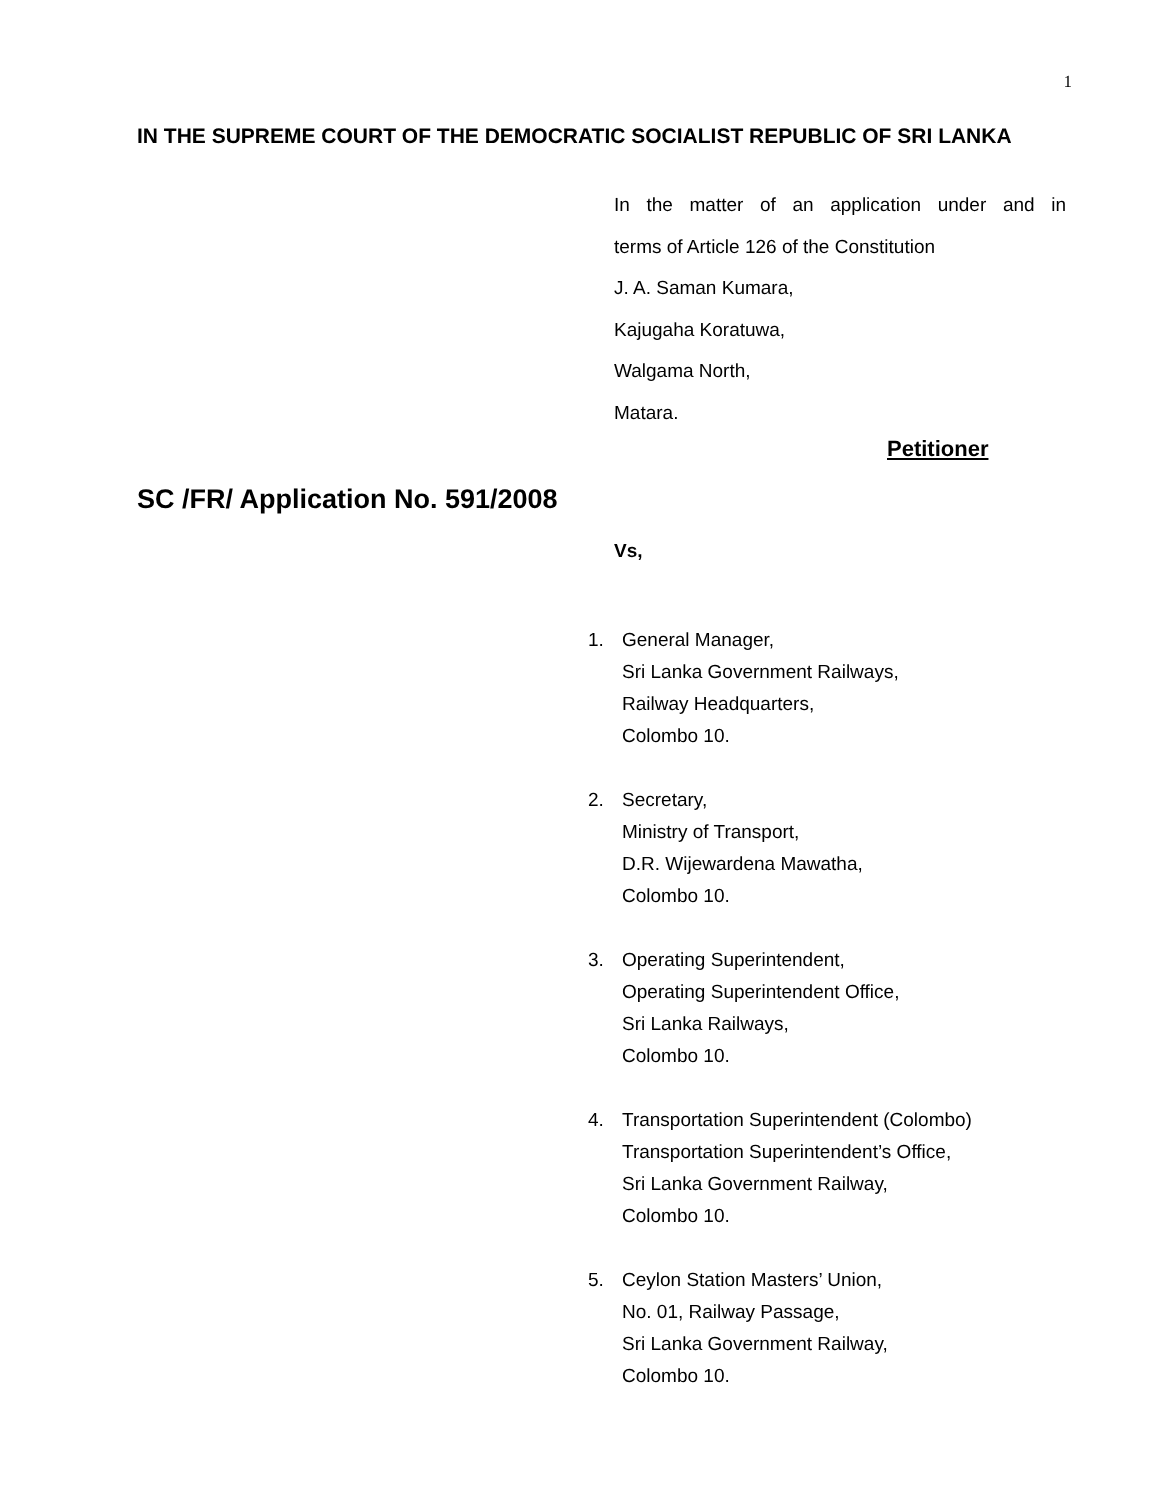1
IN THE SUPREME COURT OF THE DEMOCRATIC SOCIALIST REPUBLIC OF SRI LANKA
In the matter of an application under and in
terms of Article 126 of the Constitution
J. A. Saman Kumara,
Kajugaha Koratuwa,
Walgama North,
Matara.
Petitioner
SC /FR/ Application No. 591/2008
Vs,
1. General Manager,
Sri Lanka Government Railways,
Railway Headquarters,
Colombo 10.
2. Secretary,
Ministry of Transport,
D.R. Wijewardena Mawatha,
Colombo 10.
3. Operating Superintendent,
Operating Superintendent Office,
Sri Lanka Railways,
Colombo 10.
4. Transportation Superintendent (Colombo)
Transportation Superintendent’s Office,
Sri Lanka Government Railway,
Colombo 10.
5. Ceylon Station Masters’ Union,
No. 01, Railway Passage,
Sri Lanka Government Railway,
Colombo 10.